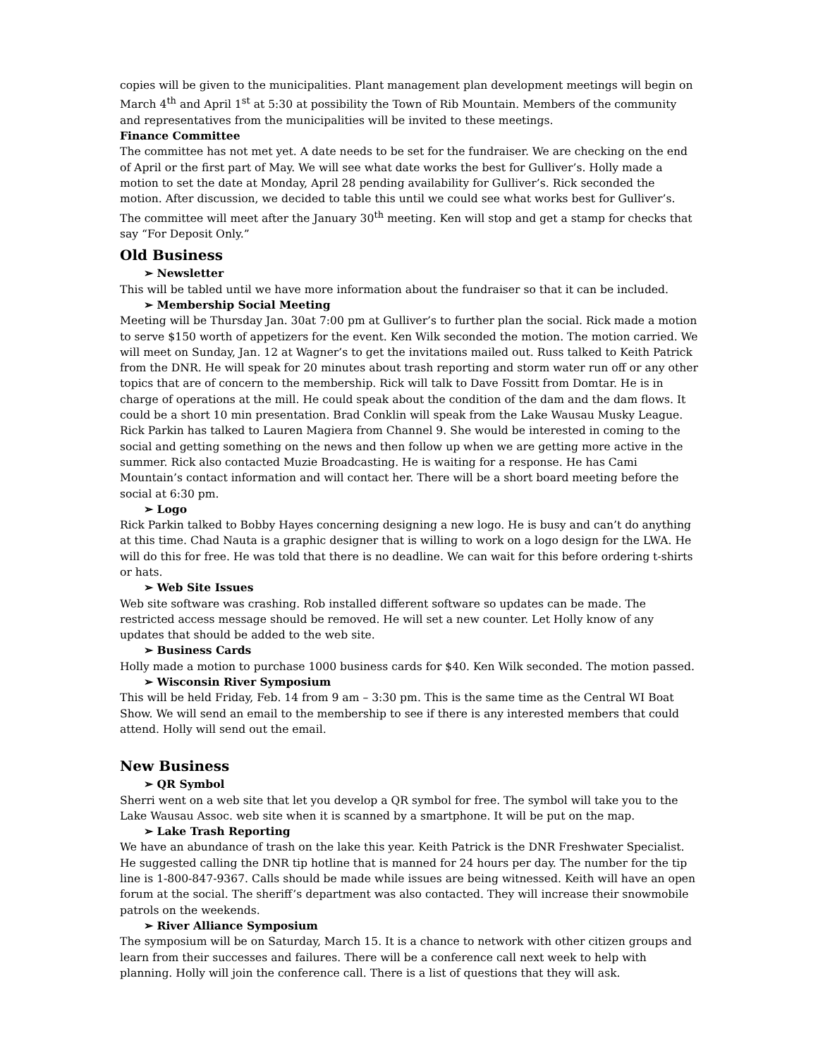copies will be given to the municipalities. Plant management plan development meetings will begin on March 4<sup>th</sup> and April 1<sup>st</sup> at 5:30 at possibility the Town of Rib Mountain. Members of the community and representatives from the municipalities will be invited to these meetings.
Finance Committee
The committee has not met yet. A date needs to be set for the fundraiser. We are checking on the end of April or the first part of May. We will see what date works the best for Gulliver’s. Holly made a motion to set the date at Monday, April 28 pending availability for Gulliver’s. Rick seconded the motion. After discussion, we decided to table this until we could see what works best for Gulliver’s. The committee will meet after the January 30<sup>th</sup> meeting. Ken will stop and get a stamp for checks that say “For Deposit Only.”
Old Business
➢ Newsletter
This will be tabled until we have more information about the fundraiser so that it can be included.
➢ Membership Social Meeting
Meeting will be Thursday Jan. 30at 7:00 pm at Gulliver’s to further plan the social. Rick made a motion to serve $150 worth of appetizers for the event. Ken Wilk seconded the motion. The motion carried. We will meet on Sunday, Jan. 12 at Wagner’s to get the invitations mailed out. Russ talked to Keith Patrick from the DNR. He will speak for 20 minutes about trash reporting and storm water run off or any other topics that are of concern to the membership. Rick will talk to Dave Fossitt from Domtar. He is in charge of operations at the mill. He could speak about the condition of the dam and the dam flows. It could be a short 10 min presentation. Brad Conklin will speak from the Lake Wausau Musky League. Rick Parkin has talked to Lauren Magiera from Channel 9. She would be interested in coming to the social and getting something on the news and then follow up when we are getting more active in the summer. Rick also contacted Muzie Broadcasting. He is waiting for a response. He has Cami Mountain’s contact information and will contact her. There will be a short board meeting before the social at 6:30 pm.
➢ Logo
Rick Parkin talked to Bobby Hayes concerning designing a new logo. He is busy and can’t do anything at this time. Chad Nauta is a graphic designer that is willing to work on a logo design for the LWA. He will do this for free. He was told that there is no deadline. We can wait for this before ordering t-shirts or hats.
➢ Web Site Issues
Web site software was crashing. Rob installed different software so updates can be made. The restricted access message should be removed. He will set a new counter. Let Holly know of any updates that should be added to the web site.
➢ Business Cards
Holly made a motion to purchase 1000 business cards for $40. Ken Wilk seconded. The motion passed.
➢ Wisconsin River Symposium
This will be held Friday, Feb. 14 from 9 am – 3:30 pm. This is the same time as the Central WI Boat Show. We will send an email to the membership to see if there is any interested members that could attend. Holly will send out the email.
New Business
➢ QR Symbol
Sherri went on a web site that let you develop a QR symbol for free. The symbol will take you to the Lake Wausau Assoc. web site when it is scanned by a smartphone. It will be put on the map.
➢ Lake Trash Reporting
We have an abundance of trash on the lake this year. Keith Patrick is the DNR Freshwater Specialist. He suggested calling the DNR tip hotline that is manned for 24 hours per day. The number for the tip line is 1-800-847-9367. Calls should be made while issues are being witnessed. Keith will have an open forum at the social. The sheriff’s department was also contacted. They will increase their snowmobile patrols on the weekends.
➢ River Alliance Symposium
The symposium will be on Saturday, March 15. It is a chance to network with other citizen groups and learn from their successes and failures. There will be a conference call next week to help with planning. Holly will join the conference call. There is a list of questions that they will ask.